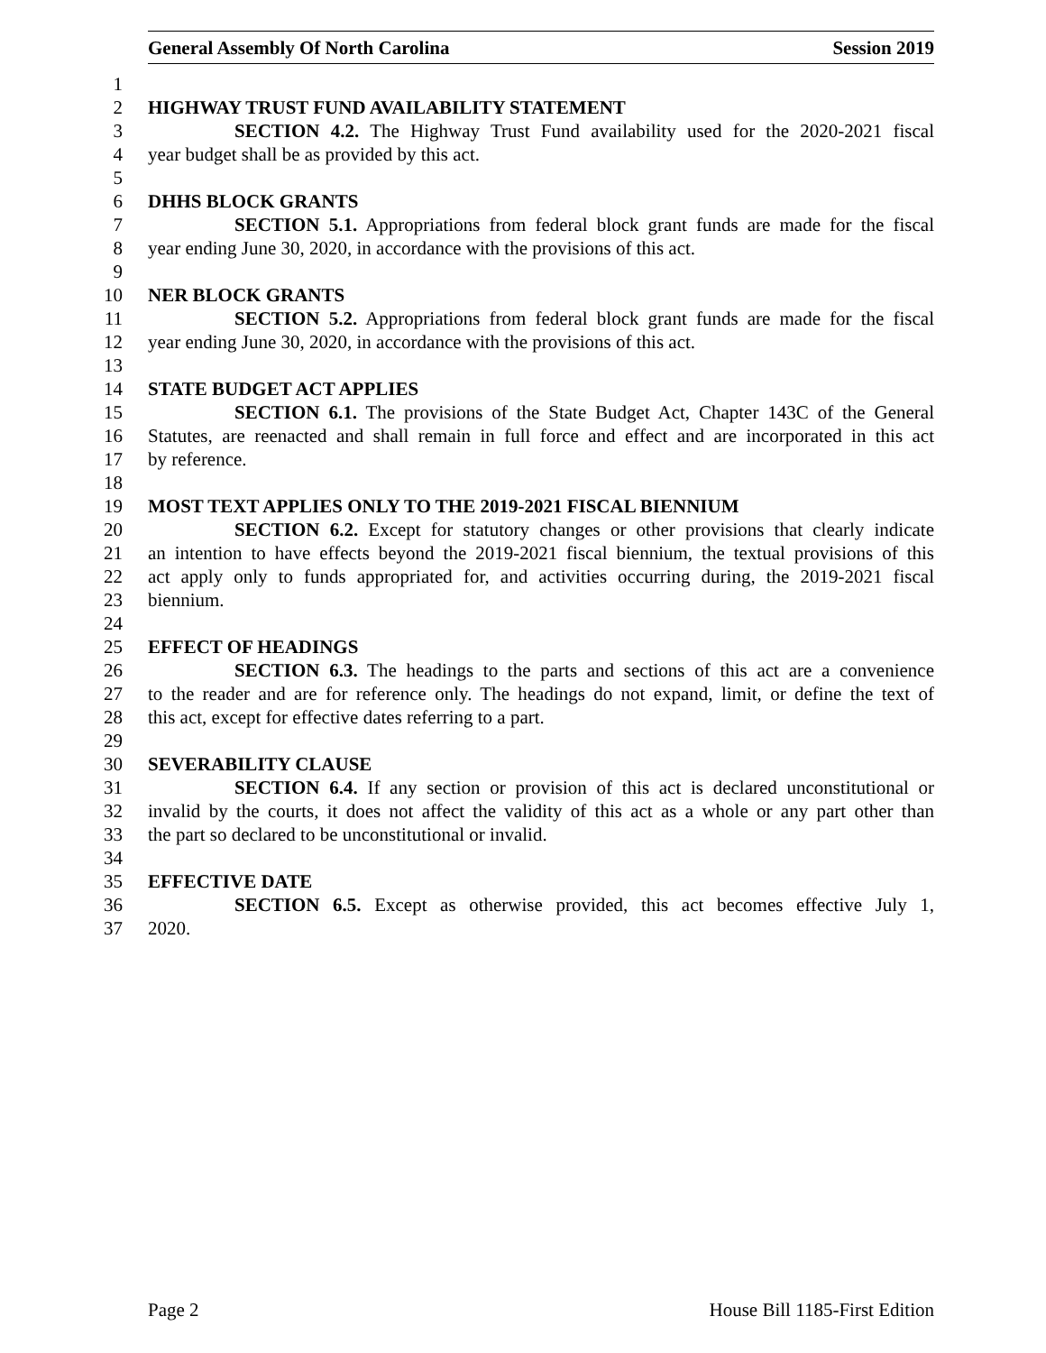General Assembly Of North Carolina Session 2019
1
2 HIGHWAY TRUST FUND AVAILABILITY STATEMENT
3 SECTION 4.2. The Highway Trust Fund availability used for the 2020-2021 fiscal
4 year budget shall be as provided by this act.
5
6 DHHS BLOCK GRANTS
7 SECTION 5.1. Appropriations from federal block grant funds are made for the fiscal
8 year ending June 30, 2020, in accordance with the provisions of this act.
9
10 NER BLOCK GRANTS
11 SECTION 5.2. Appropriations from federal block grant funds are made for the fiscal
12 year ending June 30, 2020, in accordance with the provisions of this act.
13
14 STATE BUDGET ACT APPLIES
15 SECTION 6.1. The provisions of the State Budget Act, Chapter 143C of the General
16 Statutes, are reenacted and shall remain in full force and effect and are incorporated in this act
17 by reference.
18
19 MOST TEXT APPLIES ONLY TO THE 2019-2021 FISCAL BIENNIUM
20 SECTION 6.2. Except for statutory changes or other provisions that clearly indicate
21 an intention to have effects beyond the 2019-2021 fiscal biennium, the textual provisions of this
22 act apply only to funds appropriated for, and activities occurring during, the 2019-2021 fiscal
23 biennium.
24
25 EFFECT OF HEADINGS
26 SECTION 6.3. The headings to the parts and sections of this act are a convenience
27 to the reader and are for reference only. The headings do not expand, limit, or define the text of
28 this act, except for effective dates referring to a part.
29
30 SEVERABILITY CLAUSE
31 SECTION 6.4. If any section or provision of this act is declared unconstitutional or
32 invalid by the courts, it does not affect the validity of this act as a whole or any part other than
33 the part so declared to be unconstitutional or invalid.
34
35 EFFECTIVE DATE
36 SECTION 6.5. Except as otherwise provided, this act becomes effective July 1,
37 2020.
Page 2 House Bill 1185-First Edition